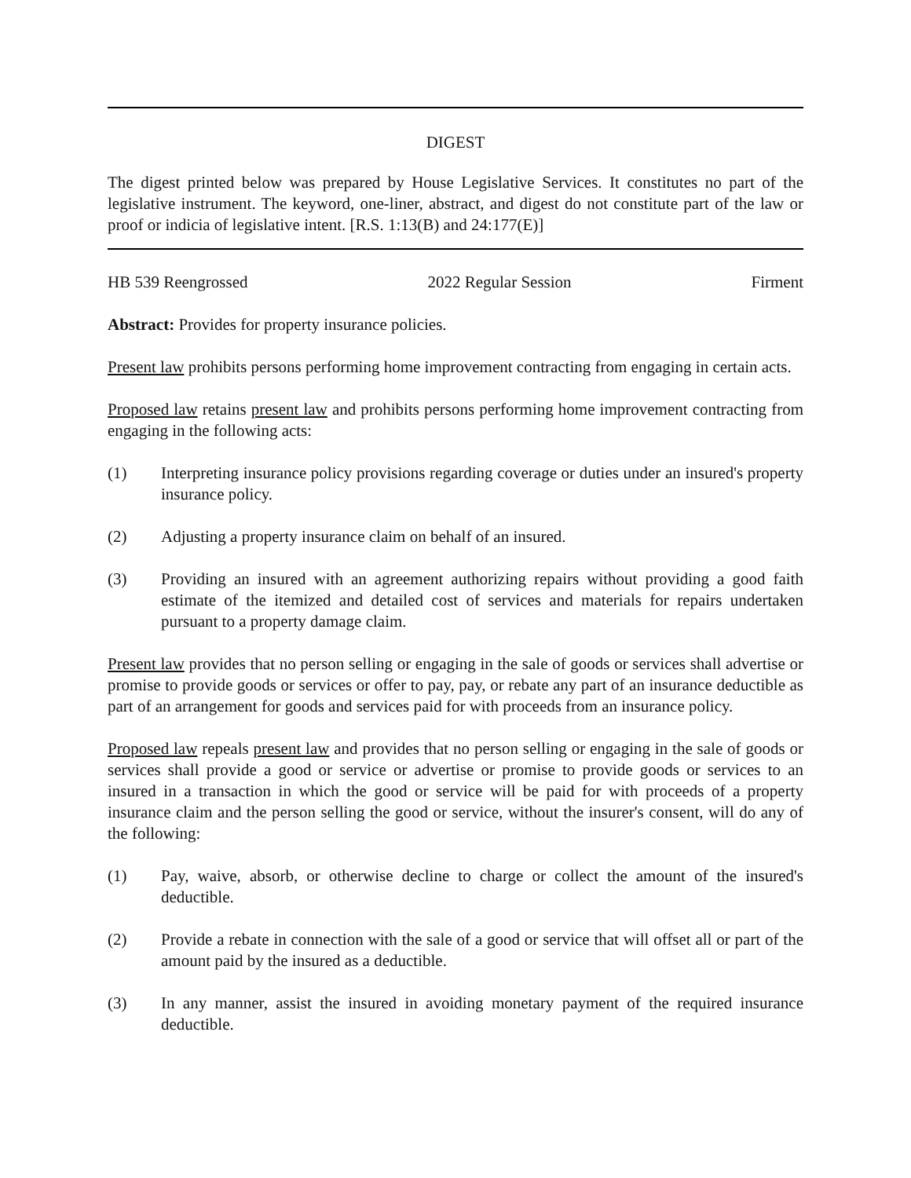DIGEST
The digest printed below was prepared by House Legislative Services. It constitutes no part of the legislative instrument. The keyword, one-liner, abstract, and digest do not constitute part of the law or proof or indicia of legislative intent. [R.S. 1:13(B) and 24:177(E)]
HB 539 Reengrossed 2022 Regular Session Firment
Abstract: Provides for property insurance policies.
Present law prohibits persons performing home improvement contracting from engaging in certain acts.
Proposed law retains present law and prohibits persons performing home improvement contracting from engaging in the following acts:
(1) Interpreting insurance policy provisions regarding coverage or duties under an insured's property insurance policy.
(2) Adjusting a property insurance claim on behalf of an insured.
(3) Providing an insured with an agreement authorizing repairs without providing a good faith estimate of the itemized and detailed cost of services and materials for repairs undertaken pursuant to a property damage claim.
Present law provides that no person selling or engaging in the sale of goods or services shall advertise or promise to provide goods or services or offer to pay, pay, or rebate any part of an insurance deductible as part of an arrangement for goods and services paid for with proceeds from an insurance policy.
Proposed law repeals present law and provides that no person selling or engaging in the sale of goods or services shall provide a good or service or advertise or promise to provide goods or services to an insured in a transaction in which the good or service will be paid for with proceeds of a property insurance claim and the person selling the good or service, without the insurer's consent, will do any of the following:
(1) Pay, waive, absorb, or otherwise decline to charge or collect the amount of the insured's deductible.
(2) Provide a rebate in connection with the sale of a good or service that will offset all or part of the amount paid by the insured as a deductible.
(3) In any manner, assist the insured in avoiding monetary payment of the required insurance deductible.